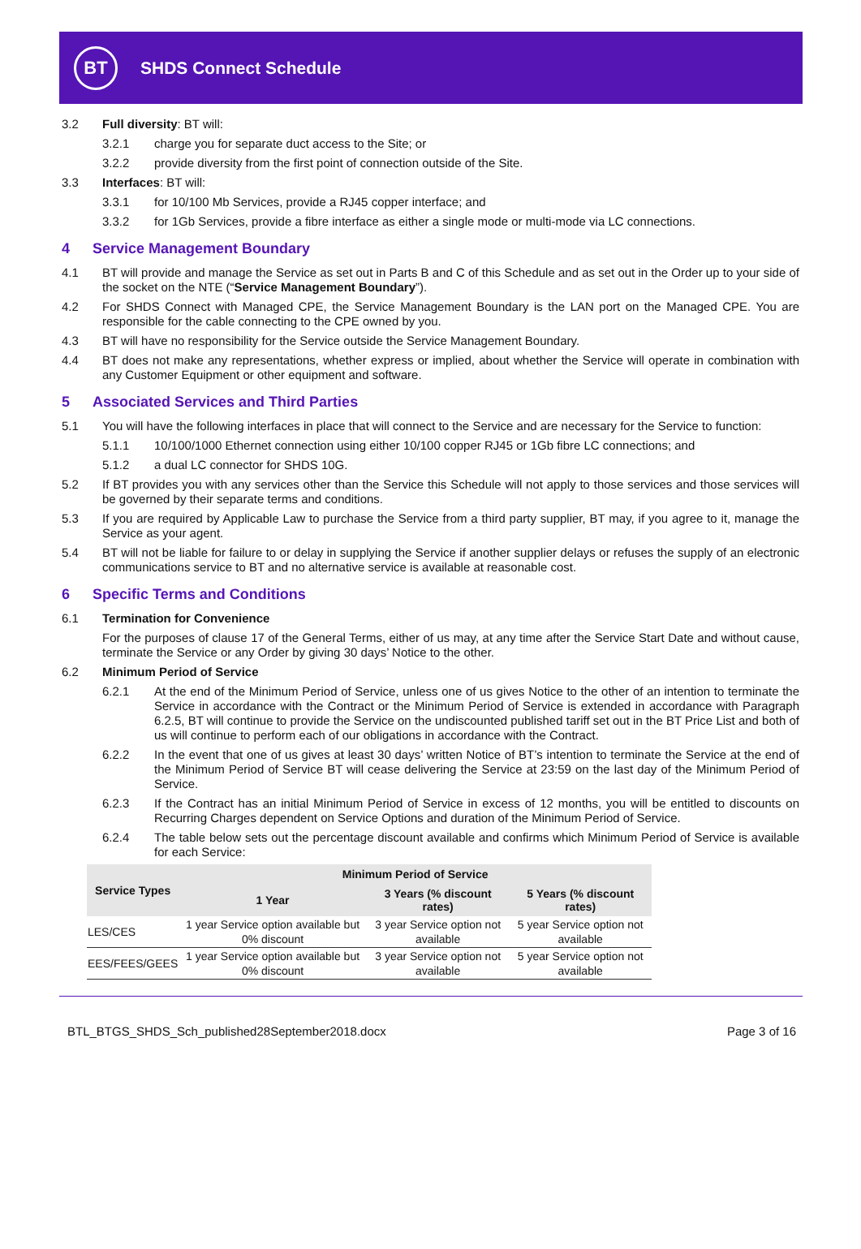BT
SHDS Connect Schedule
3.2 Full diversity: BT will:
3.2.1 charge you for separate duct access to the Site; or
3.2.2 provide diversity from the first point of connection outside of the Site.
3.3 Interfaces: BT will:
3.3.1 for 10/100 Mb Services, provide a RJ45 copper interface; and
3.3.2 for 1Gb Services, provide a fibre interface as either a single mode or multi-mode via LC connections.
4 Service Management Boundary
4.1 BT will provide and manage the Service as set out in Parts B and C of this Schedule and as set out in the Order up to your side of the socket on the NTE (“Service Management Boundary”).
4.2 For SHDS Connect with Managed CPE, the Service Management Boundary is the LAN port on the Managed CPE. You are responsible for the cable connecting to the CPE owned by you.
4.3 BT will have no responsibility for the Service outside the Service Management Boundary.
4.4 BT does not make any representations, whether express or implied, about whether the Service will operate in combination with any Customer Equipment or other equipment and software.
5 Associated Services and Third Parties
5.1 You will have the following interfaces in place that will connect to the Service and are necessary for the Service to function:
5.1.1 10/100/1000 Ethernet connection using either 10/100 copper RJ45 or 1Gb fibre LC connections; and
5.1.2 a dual LC connector for SHDS 10G.
5.2 If BT provides you with any services other than the Service this Schedule will not apply to those services and those services will be governed by their separate terms and conditions.
5.3 If you are required by Applicable Law to purchase the Service from a third party supplier, BT may, if you agree to it, manage the Service as your agent.
5.4 BT will not be liable for failure to or delay in supplying the Service if another supplier delays or refuses the supply of an electronic communications service to BT and no alternative service is available at reasonable cost.
6 Specific Terms and Conditions
6.1 Termination for Convenience
For the purposes of clause 17 of the General Terms, either of us may, at any time after the Service Start Date and without cause, terminate the Service or any Order by giving 30 days’ Notice to the other.
6.2 Minimum Period of Service
6.2.1 At the end of the Minimum Period of Service, unless one of us gives Notice to the other of an intention to terminate the Service in accordance with the Contract or the Minimum Period of Service is extended in accordance with Paragraph 6.2.5, BT will continue to provide the Service on the undiscounted published tariff set out in the BT Price List and both of us will continue to perform each of our obligations in accordance with the Contract.
6.2.2 In the event that one of us gives at least 30 days’ written Notice of BT’s intention to terminate the Service at the end of the Minimum Period of Service BT will cease delivering the Service at 23:59 on the last day of the Minimum Period of Service.
6.2.3 If the Contract has an initial Minimum Period of Service in excess of 12 months, you will be entitled to discounts on Recurring Charges dependent on Service Options and duration of the Minimum Period of Service.
6.2.4 The table below sets out the percentage discount available and confirms which Minimum Period of Service is available for each Service:
| Service Types | Minimum Period of Service | | |
| --- | --- | --- | --- |
| | 1 Year | 3 Years (% discount rates) | 5 Years (% discount rates) |
| LES/CES | 1 year Service option available but 0% discount | 3 year Service option not available | 5 year Service option not available |
| EES/FEES/GEES | 1 year Service option available but 0% discount | 3 year Service option not available | 5 year Service option not available |
BTL_BTGS_SHDS_Sch_published28September2018.docx Page 3 of 16